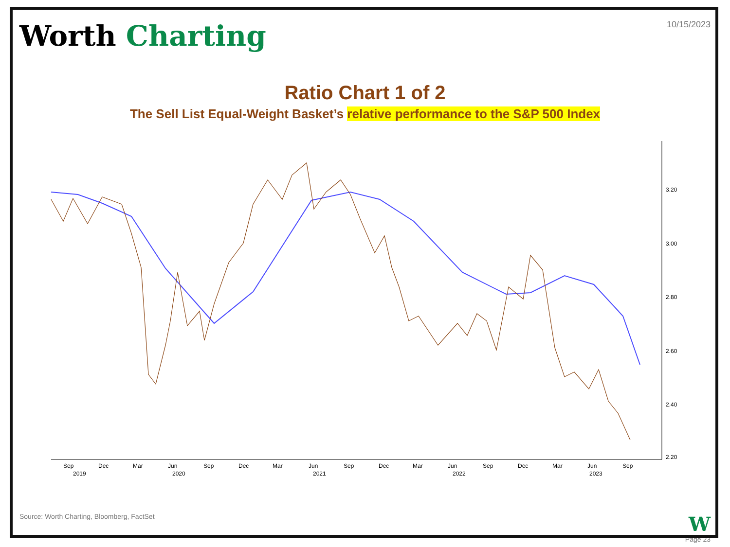Worth Charting
10/15/2023
Ratio Chart 1 of 2
The Sell List Equal-Weight Basket’s relative performance to the S&P 500 Index
3.20
3.00
2.80
2.60
2.40
2.20
Sep
Dec
Mar
Jun
Sep
Dec
Mar
Jun
Sep
Dec
Mar
Jun
Sep
Dec
Mar
Jun
Sep
2019
2020
2021
2022
2023
Source: Worth Charting, Bloomberg, FactSet
W
Page 23